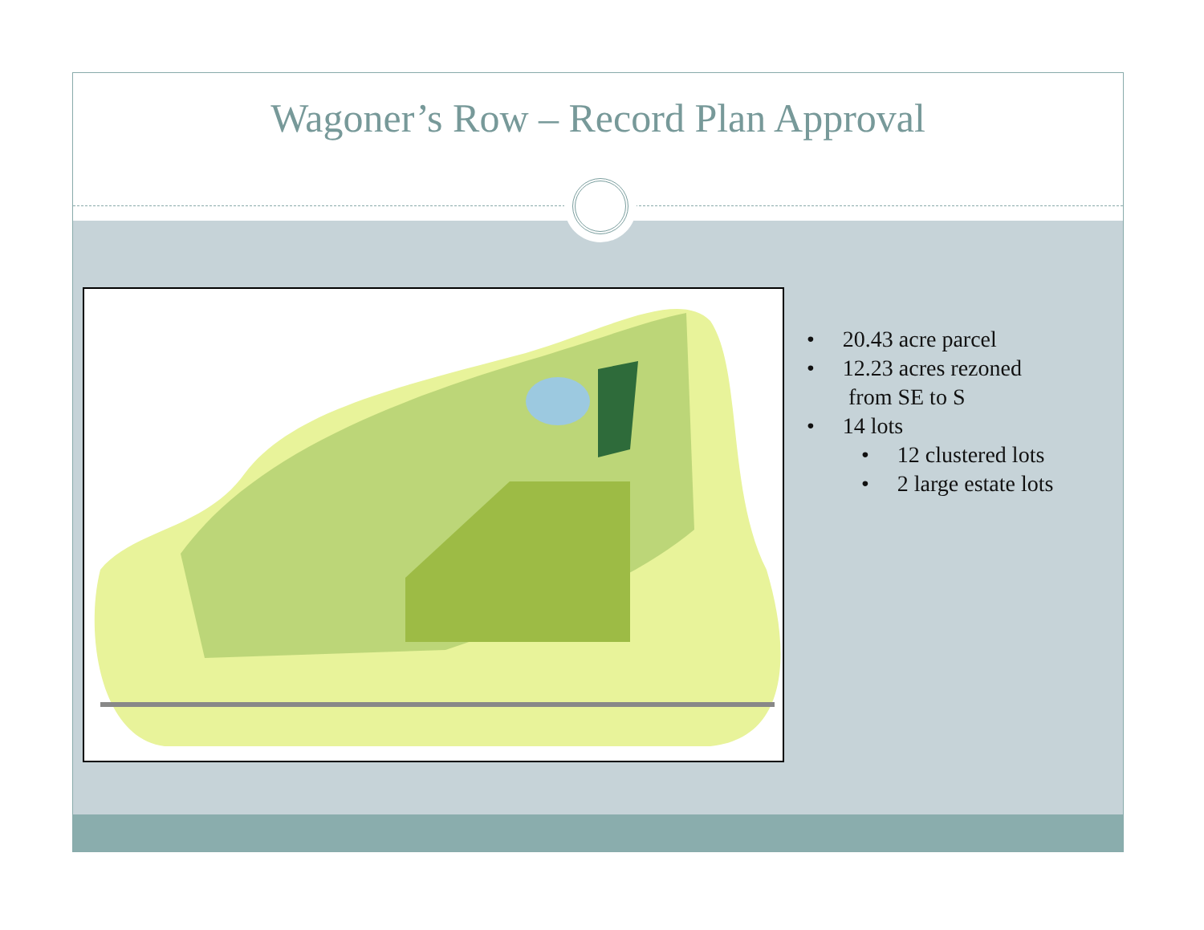Wagoner’s Row – Record Plan Approval
• 20.43 acre parcel
• 12.23 acres rezoned
from SE to S
• 14 lots
• 12 clustered lots
• 2 large estate lots